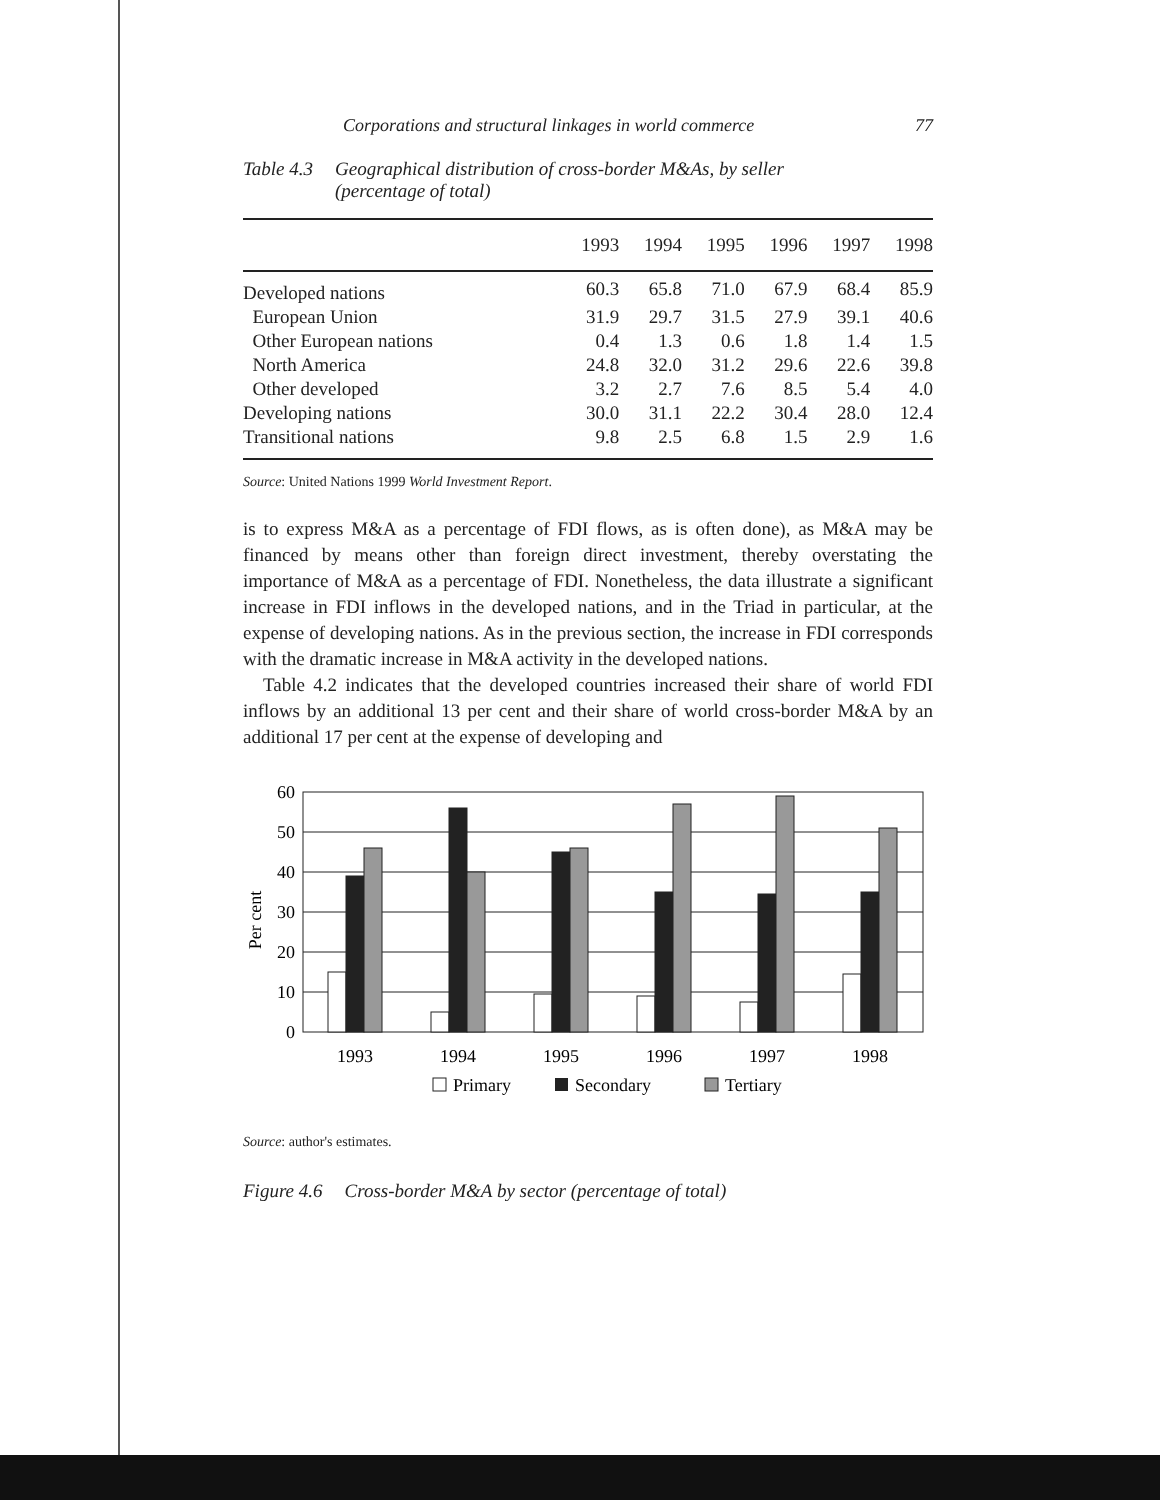Corporations and structural linkages in world commerce 77
Table 4.3 Geographical distribution of cross-border M&As, by seller
(percentage of total)
| | 1993 | 1994 | 1995 | 1996 | 1997 | 1998 |
| --- | --- | --- | --- | --- | --- | --- |
| Developed nations | 60.3 | 65.8 | 71.0 | 67.9 | 68.4 | 85.9 |
| European Union | 31.9 | 29.7 | 31.5 | 27.9 | 39.1 | 40.6 |
| Other European nations | 0.4 | 1.3 | 0.6 | 1.8 | 1.4 | 1.5 |
| North America | 24.8 | 32.0 | 31.2 | 29.6 | 22.6 | 39.8 |
| Other developed | 3.2 | 2.7 | 7.6 | 8.5 | 5.4 | 4.0 |
| Developing nations | 30.0 | 31.1 | 22.2 | 30.4 | 28.0 | 12.4 |
| Transitional nations | 9.8 | 2.5 | 6.8 | 1.5 | 2.9 | 1.6 |
Source: United Nations 1999 World Investment Report.
is to express M&A as a percentage of FDI flows, as is often done), as M&A may be financed by means other than foreign direct investment, thereby overstating the importance of M&A as a percentage of FDI. Nonetheless, the data illustrate a significant increase in FDI inflows in the developed nations, and in the Triad in particular, at the expense of developing nations. As in the previous section, the increase in FDI corresponds with the dramatic increase in M&A activity in the developed nations.
Table 4.2 indicates that the developed countries increased their share of world FDI inflows by an additional 13 per cent and their share of world cross-border M&A by an additional 17 per cent at the expense of developing and
60
50
40
30
20
10
0
Per cent
1993
1994
1995
1996
1997
1998
Primary
Secondary
Tertiary
Source: author's estimates.
Figure 4.6 Cross-border M&A by sector (percentage of total)